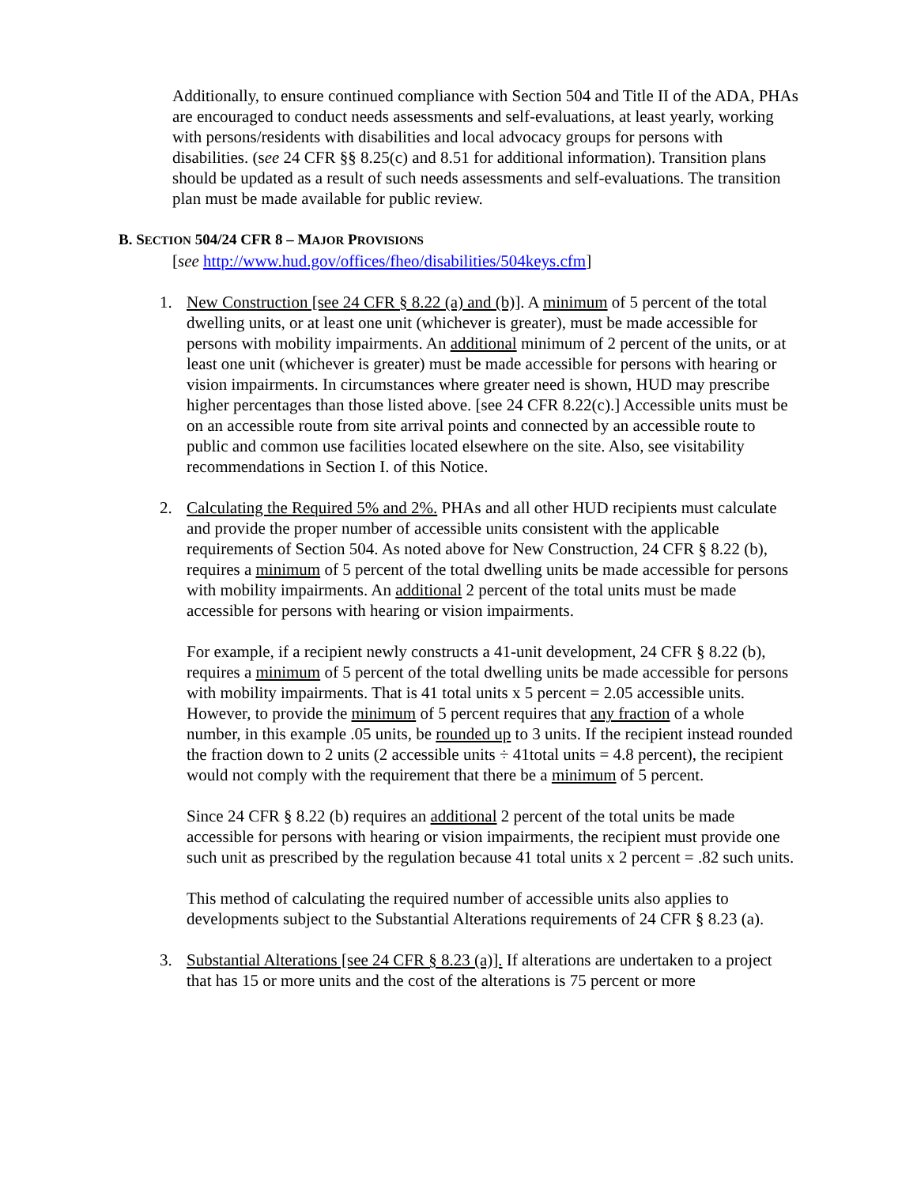Additionally, to ensure continued compliance with Section 504 and Title II of the ADA, PHAs are encouraged to conduct needs assessments and self-evaluations, at least yearly, working with persons/residents with disabilities and local advocacy groups for persons with disabilities. (see 24 CFR §§ 8.25(c) and 8.51 for additional information). Transition plans should be updated as a result of such needs assessments and self-evaluations. The transition plan must be made available for public review.
B. SECTION 504/24 CFR 8 – MAJOR PROVISIONS
[see http://www.hud.gov/offices/fheo/disabilities/504keys.cfm]
1. New Construction [see 24 CFR § 8.22 (a) and (b)]. A minimum of 5 percent of the total dwelling units, or at least one unit (whichever is greater), must be made accessible for persons with mobility impairments. An additional minimum of 2 percent of the units, or at least one unit (whichever is greater) must be made accessible for persons with hearing or vision impairments. In circumstances where greater need is shown, HUD may prescribe higher percentages than those listed above. [see 24 CFR 8.22(c).] Accessible units must be on an accessible route from site arrival points and connected by an accessible route to public and common use facilities located elsewhere on the site. Also, see visitability recommendations in Section I. of this Notice.
2. Calculating the Required 5% and 2%. PHAs and all other HUD recipients must calculate and provide the proper number of accessible units consistent with the applicable requirements of Section 504. As noted above for New Construction, 24 CFR § 8.22 (b), requires a minimum of 5 percent of the total dwelling units be made accessible for persons with mobility impairments. An additional 2 percent of the total units must be made accessible for persons with hearing or vision impairments.
For example, if a recipient newly constructs a 41-unit development, 24 CFR § 8.22 (b), requires a minimum of 5 percent of the total dwelling units be made accessible for persons with mobility impairments. That is 41 total units x 5 percent = 2.05 accessible units. However, to provide the minimum of 5 percent requires that any fraction of a whole number, in this example .05 units, be rounded up to 3 units. If the recipient instead rounded the fraction down to 2 units (2 accessible units ÷ 41total units = 4.8 percent), the recipient would not comply with the requirement that there be a minimum of 5 percent.
Since 24 CFR § 8.22 (b) requires an additional 2 percent of the total units be made accessible for persons with hearing or vision impairments, the recipient must provide one such unit as prescribed by the regulation because 41 total units x 2 percent = .82 such units.
This method of calculating the required number of accessible units also applies to developments subject to the Substantial Alterations requirements of 24 CFR § 8.23 (a).
3. Substantial Alterations [see 24 CFR § 8.23 (a)]. If alterations are undertaken to a project that has 15 or more units and the cost of the alterations is 75 percent or more